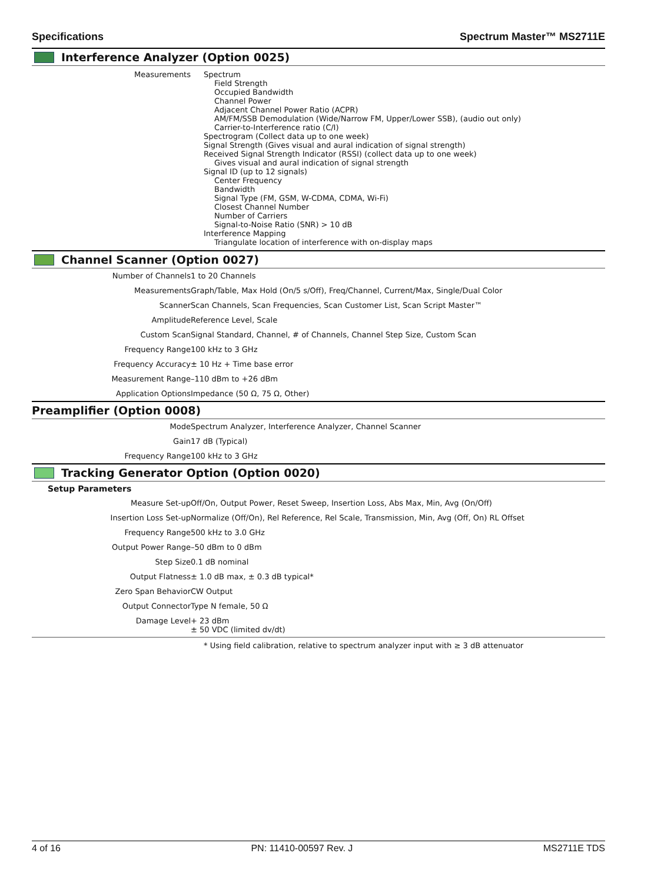Specifications Spectrum Master™ MS2711E
Interference Analyzer (Option 0025)
| Measurements | Spectrum Field Strength Occupied Bandwidth Channel Power Adjacent Channel Power Ratio (ACPR) AM/FM/SSB Demodulation (Wide/Narrow FM, Upper/Lower SSB), (audio out only) Carrier-to-Interference ratio (C/I) Spectrogram (Collect data up to one week) Signal Strength (Gives visual and aural indication of signal strength) Received Signal Strength Indicator (RSSI) (collect data up to one week) Gives visual and aural indication of signal strength Signal ID (up to 12 signals) Center Frequency Bandwidth Signal Type (FM, GSM, W-CDMA, CDMA, Wi-Fi) Closest Channel Number Number of Carriers Signal-to-Noise Ratio (SNR) > 10 dB Interference Mapping Triangulate location of interference with on-display maps |
Channel Scanner (Option 0027)
| Number of Channels | 1 to 20 Channels |
| Measurements | Graph/Table, Max Hold (On/5 s/Off), Freq/Channel, Current/Max, Single/Dual Color |
| Scanner | Scan Channels, Scan Frequencies, Scan Customer List, Scan Script Master™ |
| Amplitude | Reference Level, Scale |
| Custom Scan | Signal Standard, Channel, # of Channels, Channel Step Size, Custom Scan |
| Frequency Range | 100 kHz to 3 GHz |
| Frequency Accuracy | ± 10 Hz + Time base error |
| Measurement Range | –110 dBm to +26 dBm |
| Application Options | Impedance (50 Ω, 75 Ω, Other) |
Preamplifier (Option 0008)
| Mode | Spectrum Analyzer, Interference Analyzer, Channel Scanner |
| Gain | 17 dB (Typical) |
| Frequency Range | 100 kHz to 3 GHz |
Tracking Generator Option (Option 0020)
Setup Parameters
| Measure Set-up | Off/On, Output Power, Reset Sweep, Insertion Loss, Abs Max, Min, Avg (On/Off) |
| Insertion Loss Set-up | Normalize (Off/On), Rel Reference, Rel Scale, Transmission, Min, Avg (Off, On) RL Offset |
| Frequency Range | 500 kHz to 3.0 GHz |
| Output Power Range | –50 dBm to 0 dBm |
| Step Size | 0.1 dB nominal |
| Output Flatness | ± 1.0 dB max, ± 0.3 dB typical* |
| Zero Span Behavior | CW Output |
| Output Connector | Type N female, 50 Ω |
| Damage Level | + 23 dBm ± 50 VDC (limited dv/dt) |
| | * Using field calibration, relative to spectrum analyzer input with ≥ 3 dB attenuator |
4 of 16 PN: 11410-00597 Rev. J MS2711E TDS